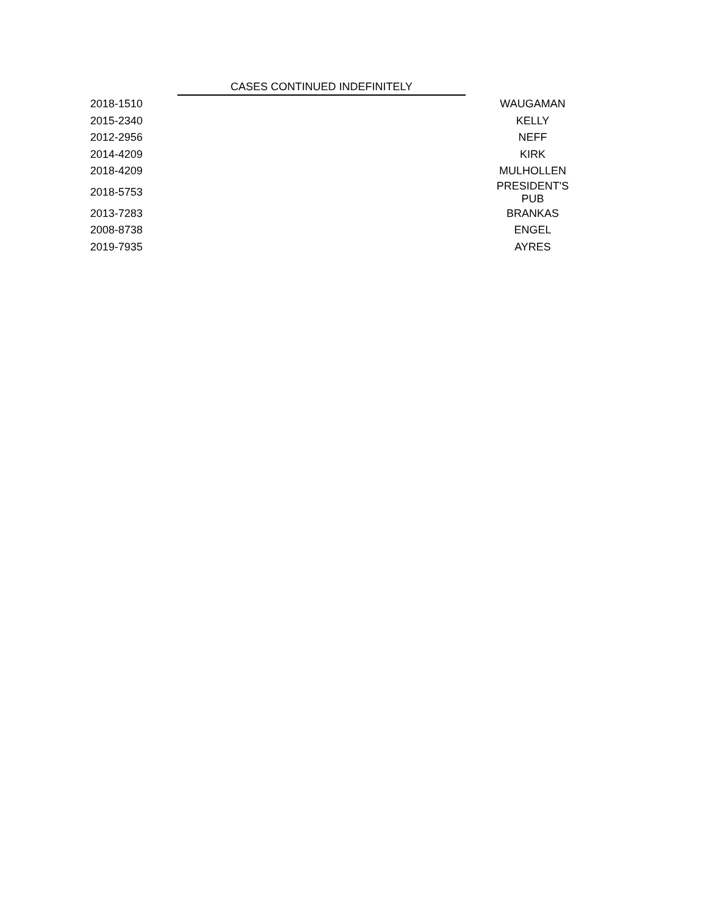CASES CONTINUED INDEFINITELY
| 2018-1510 | WAUGAMAN |
| 2015-2340 | KELLY |
| 2012-2956 | NEFF |
| 2014-4209 | KIRK |
| 2018-4209 | MULHOLLEN |
| 2018-5753 | PRESIDENT'S PUB |
| 2013-7283 | BRANKAS |
| 2008-8738 | ENGEL |
| 2019-7935 | AYRES |